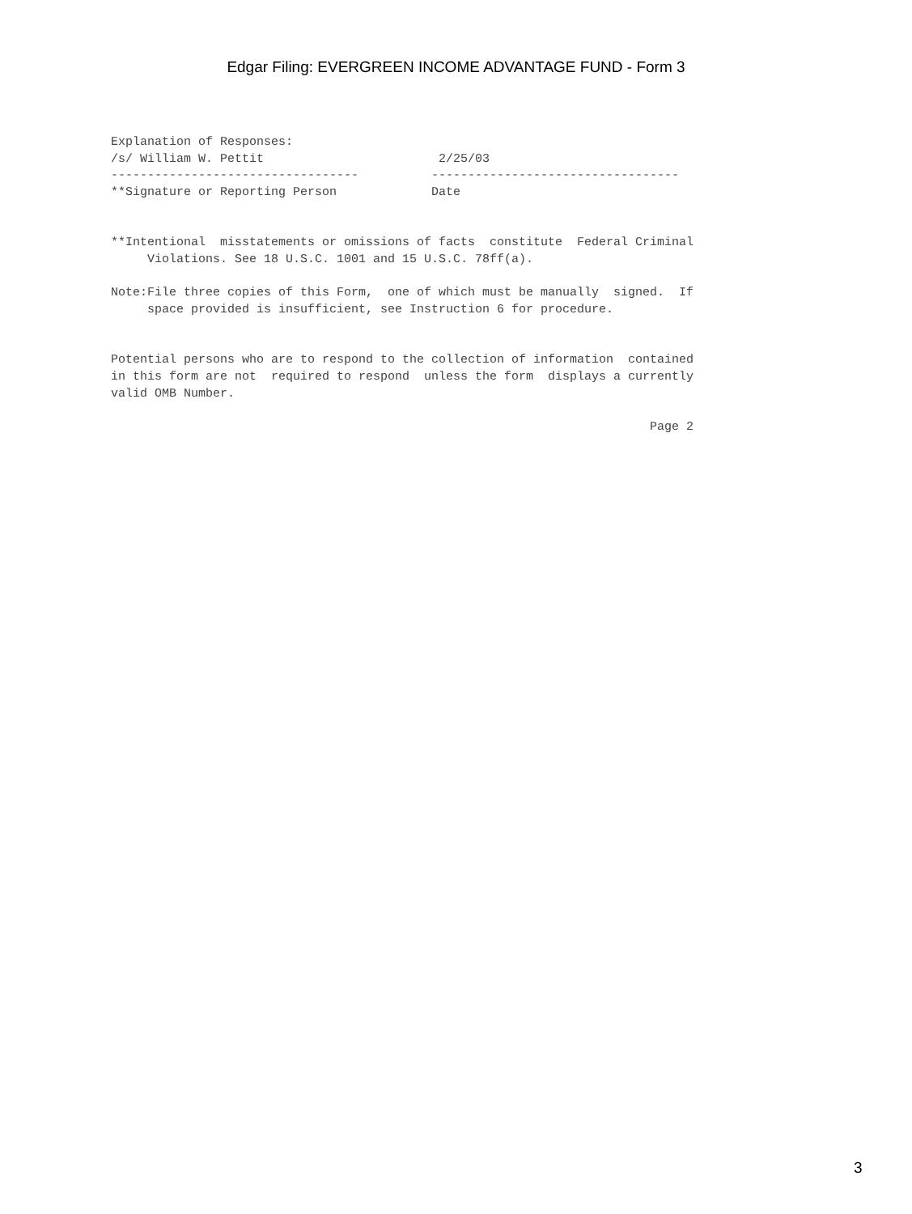Edgar Filing: EVERGREEN INCOME ADVANTAGE FUND - Form 3
Explanation of Responses:
/s/ William W. Pettit                        2/25/03
----------------------------------          ----------------------------------
**Signature or Reporting Person             Date


**Intentional  misstatements or omissions of facts  constitute  Federal Criminal
     Violations. See 18 U.S.C. 1001 and 15 U.S.C. 78ff(a).

Note:File three copies of this Form,  one of which must be manually  signed.  If
     space provided is insufficient, see Instruction 6 for procedure.


Potential persons who are to respond to the collection of information  contained
in this form are not  required to respond  unless the form  displays a currently
valid OMB Number.

                                                                          Page 2
3